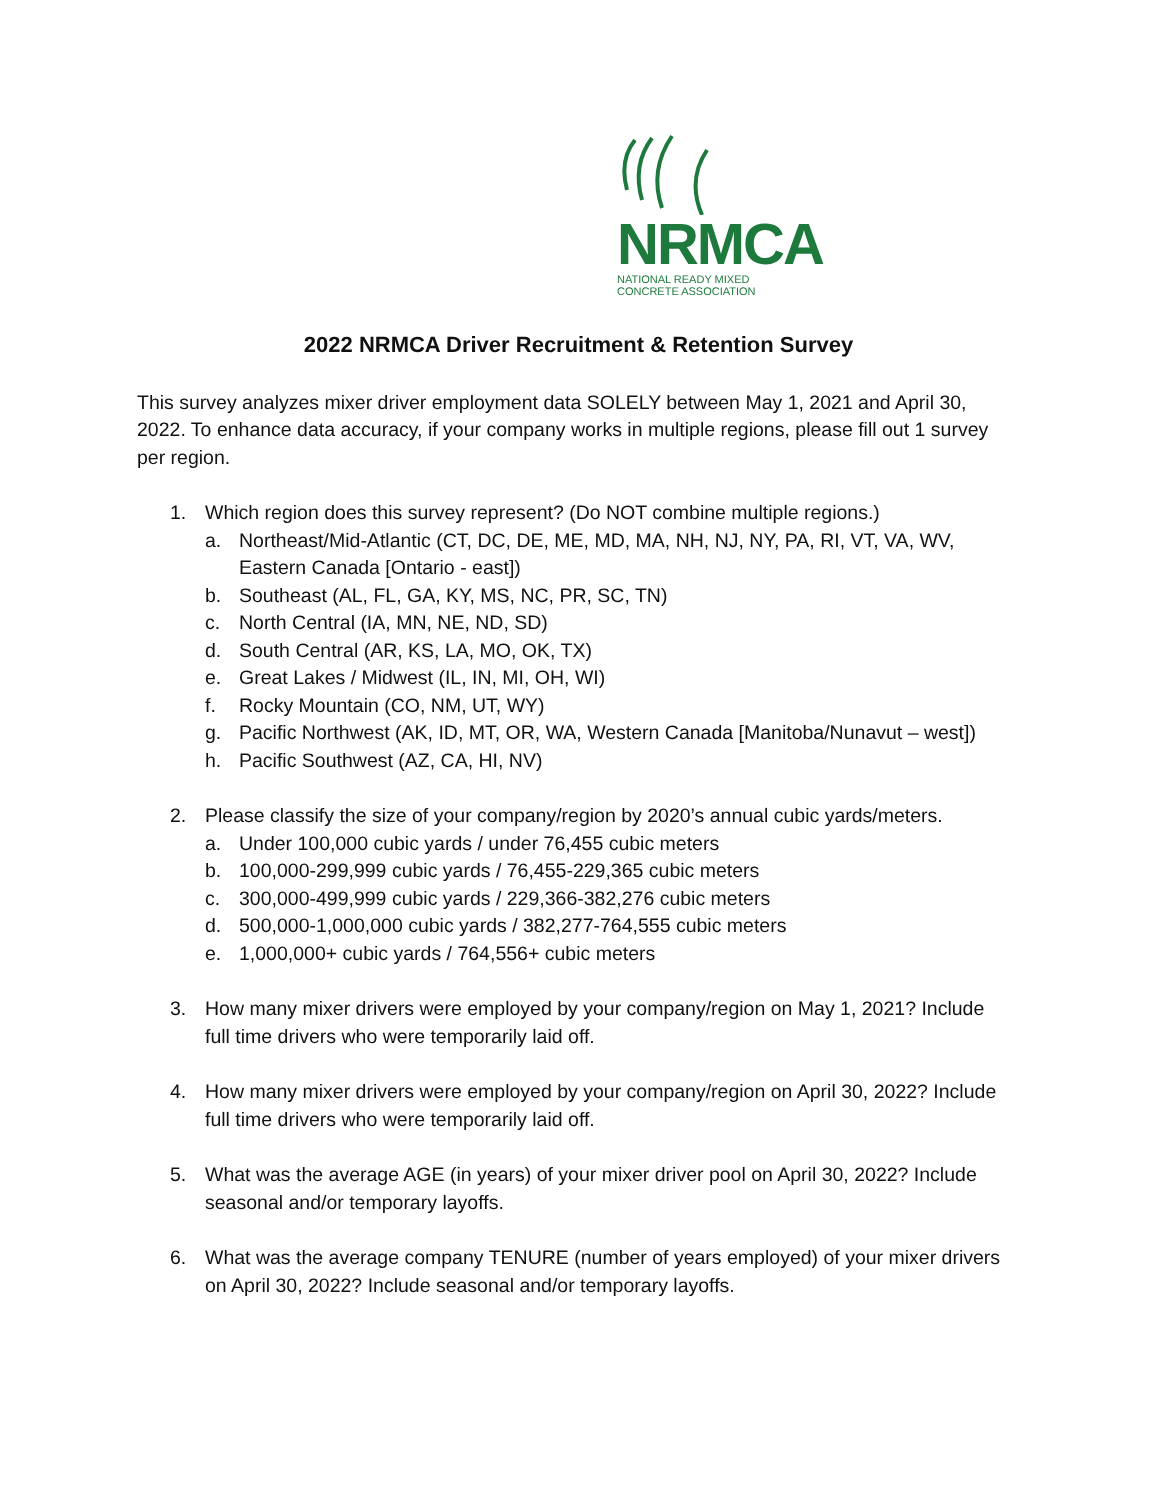NRMCA
NATIONAL READY MIXED
CONCRETE ASSOCIATION
2022 NRMCA Driver Recruitment & Retention Survey
This survey analyzes mixer driver employment data SOLELY between May 1, 2021 and April 30, 2022. To enhance data accuracy, if your company works in multiple regions, please fill out 1 survey per region.
1. Which region does this survey represent? (Do NOT combine multiple regions.)
a. Northeast/Mid-Atlantic (CT, DC, DE, ME, MD, MA, NH, NJ, NY, PA, RI, VT, VA, WV, Eastern Canada [Ontario - east])
b. Southeast (AL, FL, GA, KY, MS, NC, PR, SC, TN)
c. North Central (IA, MN, NE, ND, SD)
d. South Central (AR, KS, LA, MO, OK, TX)
e. Great Lakes / Midwest (IL, IN, MI, OH, WI)
f. Rocky Mountain (CO, NM, UT, WY)
g. Pacific Northwest (AK, ID, MT, OR, WA, Western Canada [Manitoba/Nunavut – west])
h. Pacific Southwest (AZ, CA, HI, NV)
2. Please classify the size of your company/region by 2020’s annual cubic yards/meters.
a. Under 100,000 cubic yards / under 76,455 cubic meters
b. 100,000-299,999 cubic yards / 76,455-229,365 cubic meters
c. 300,000-499,999 cubic yards / 229,366-382,276 cubic meters
d. 500,000-1,000,000 cubic yards / 382,277-764,555 cubic meters
e. 1,000,000+ cubic yards / 764,556+ cubic meters
3. How many mixer drivers were employed by your company/region on May 1, 2021? Include full time drivers who were temporarily laid off.
4. How many mixer drivers were employed by your company/region on April 30, 2022? Include full time drivers who were temporarily laid off.
5. What was the average AGE (in years) of your mixer driver pool on April 30, 2022? Include seasonal and/or temporary layoffs.
6. What was the average company TENURE (number of years employed) of your mixer drivers on April 30, 2022? Include seasonal and/or temporary layoffs.